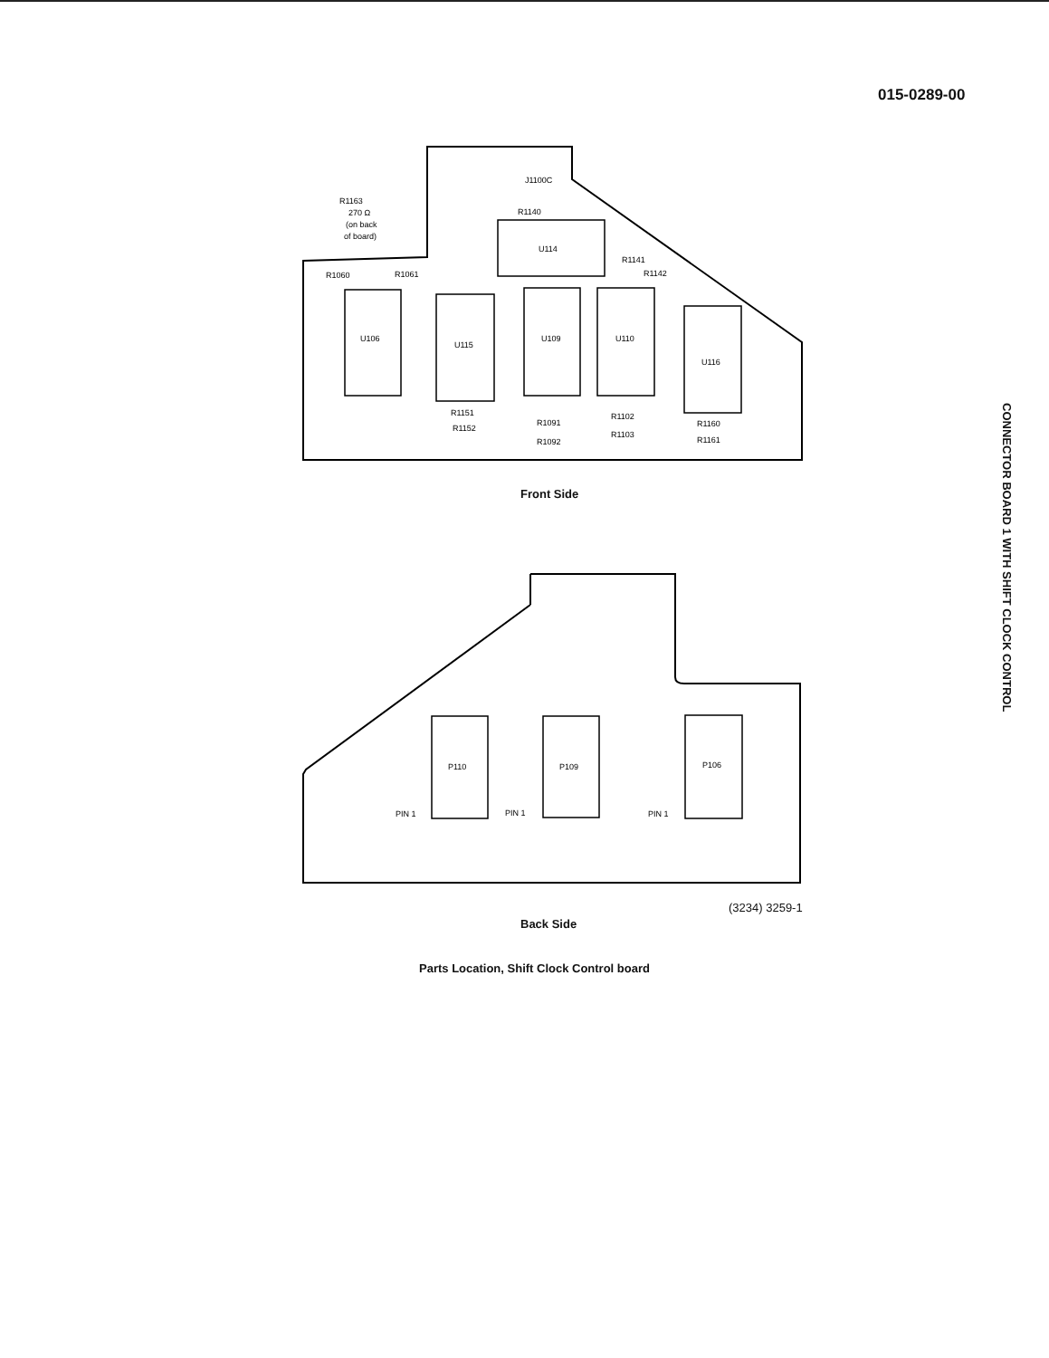015-0289-00
CONNECTOR BOARD 1 WITH SHIFT CLOCK CONTROL
U106
U115
U109
U110
U116
U114
R1163
270 Ω
(on back
of board)
R1060
R1061
R1140
R1141
R1142
R1151
R1152
R1091
R1092
R1102
R1103
R1160
R1161
J1100C
P110
P109
P106
PIN 1
PIN 1
PIN 1
Front Side
(3234) 3259-1
Back Side
Parts Location, Shift Clock Control board